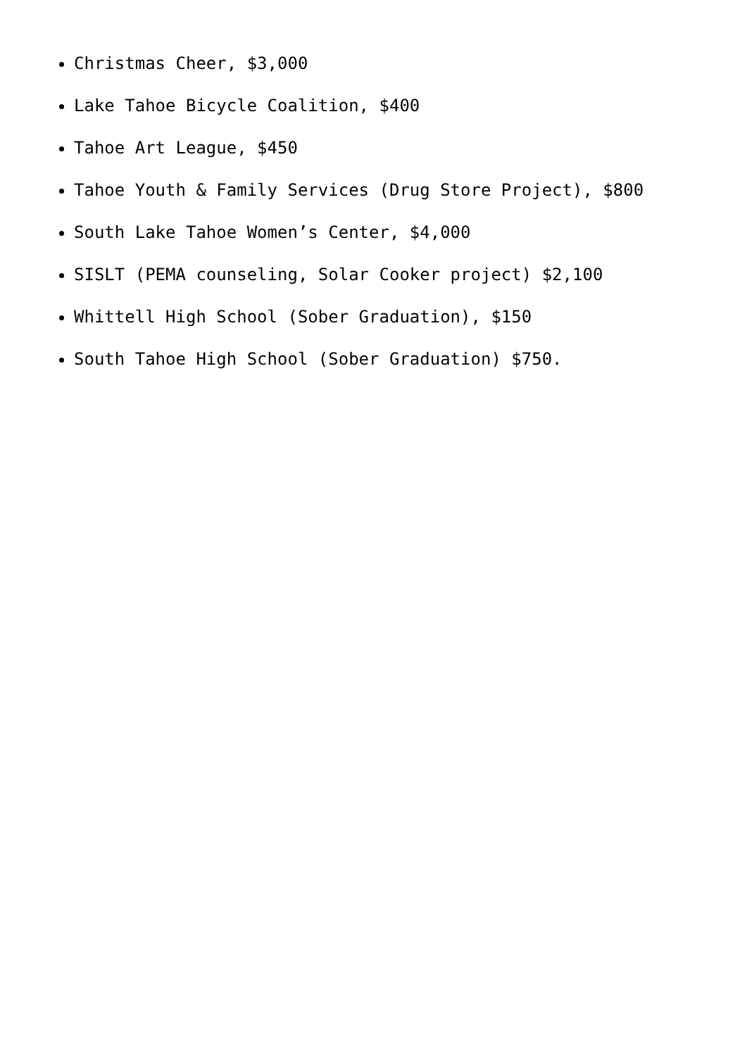Christmas Cheer, $3,000
Lake Tahoe Bicycle Coalition, $400
Tahoe Art League, $450
Tahoe Youth & Family Services (Drug Store Project), $800
South Lake Tahoe Women’s Center, $4,000
SISLT (PEMA counseling, Solar Cooker project) $2,100
Whittell High School (Sober Graduation), $150
South Tahoe High School (Sober Graduation) $750.